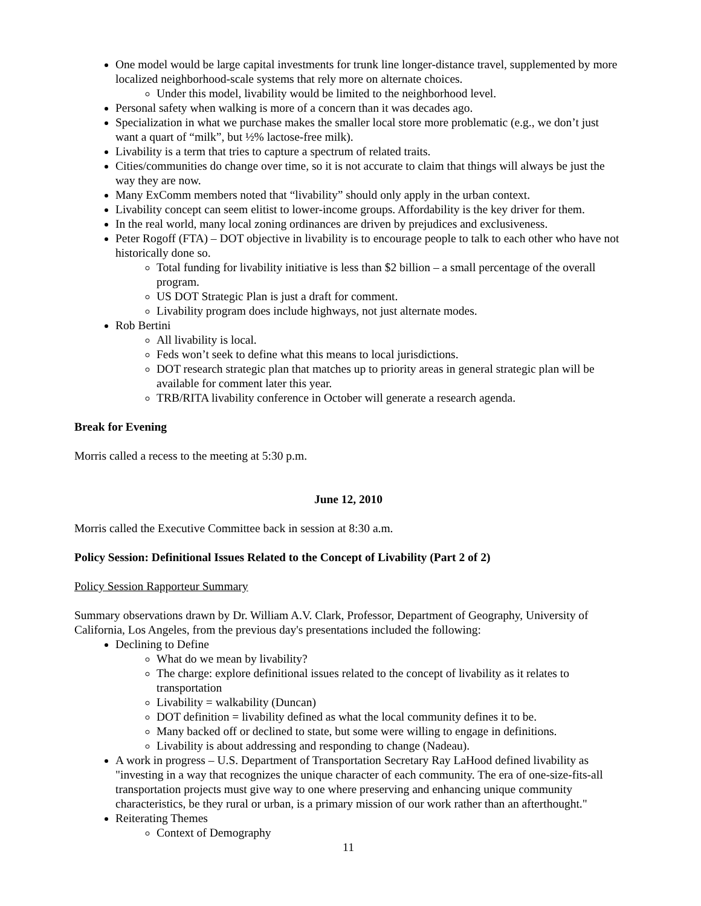One model would be large capital investments for trunk line longer-distance travel, supplemented by more localized neighborhood-scale systems that rely more on alternate choices.
Under this model, livability would be limited to the neighborhood level.
Personal safety when walking is more of a concern than it was decades ago.
Specialization in what we purchase makes the smaller local store more problematic (e.g., we don’t just want a quart of “milk”, but ½% lactose-free milk).
Livability is a term that tries to capture a spectrum of related traits.
Cities/communities do change over time, so it is not accurate to claim that things will always be just the way they are now.
Many ExComm members noted that “livability” should only apply in the urban context.
Livability concept can seem elitist to lower-income groups. Affordability is the key driver for them.
In the real world, many local zoning ordinances are driven by prejudices and exclusiveness.
Peter Rogoff (FTA) – DOT objective in livability is to encourage people to talk to each other who have not historically done so.
Total funding for livability initiative is less than $2 billion – a small percentage of the overall program.
US DOT Strategic Plan is just a draft for comment.
Livability program does include highways, not just alternate modes.
Rob Bertini
All livability is local.
Feds won’t seek to define what this means to local jurisdictions.
DOT research strategic plan that matches up to priority areas in general strategic plan will be available for comment later this year.
TRB/RITA livability conference in October will generate a research agenda.
Break for Evening
Morris called a recess to the meeting at 5:30 p.m.
June 12, 2010
Morris called the Executive Committee back in session at 8:30 a.m.
Policy Session: Definitional Issues Related to the Concept of Livability (Part 2 of 2)
Policy Session Rapporteur Summary
Summary observations drawn by Dr. William A.V. Clark, Professor, Department of Geography, University of California, Los Angeles, from the previous day's presentations included the following:
Declining to Define
What do we mean by livability?
The charge: explore definitional issues related to the concept of livability as it relates to transportation
Livability = walkability (Duncan)
DOT definition = livability defined as what the local community defines it to be.
Many backed off or declined to state, but some were willing to engage in definitions.
Livability is about addressing and responding to change (Nadeau).
A work in progress – U.S. Department of Transportation Secretary Ray LaHood defined livability as "investing in a way that recognizes the unique character of each community. The era of one-size-fits-all transportation projects must give way to one where preserving and enhancing unique community characteristics, be they rural or urban, is a primary mission of our work rather than an afterthought."
Reiterating Themes
Context of Demography
11